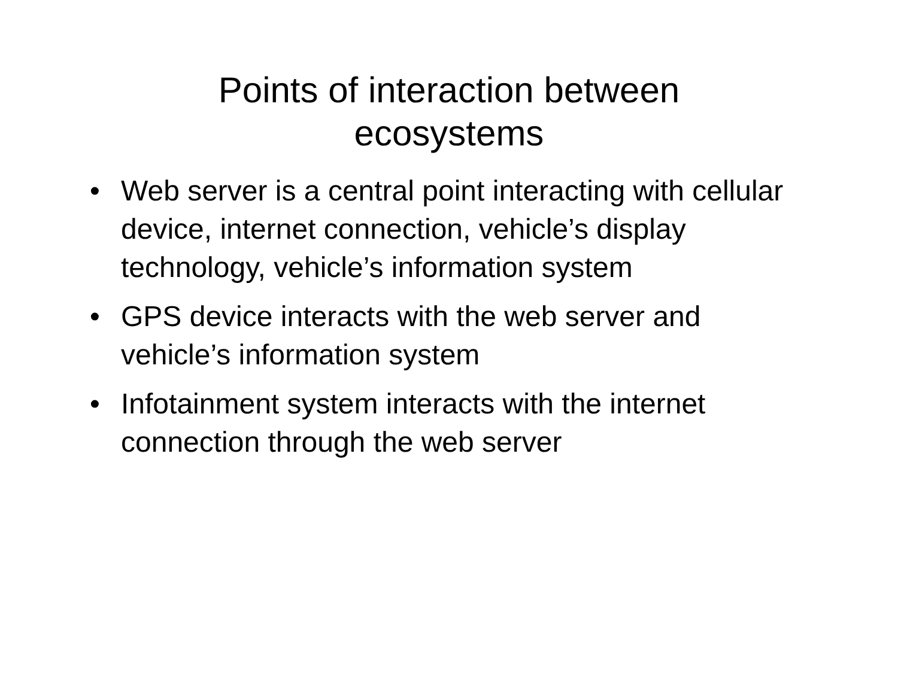Points of interaction between
ecosystems
• Web server is a central point interacting with cellular device, internet connection, vehicle’s display technology, vehicle’s information system
• GPS device interacts with the web server and vehicle’s information system
• Infotainment system interacts with the internet connection through the web server